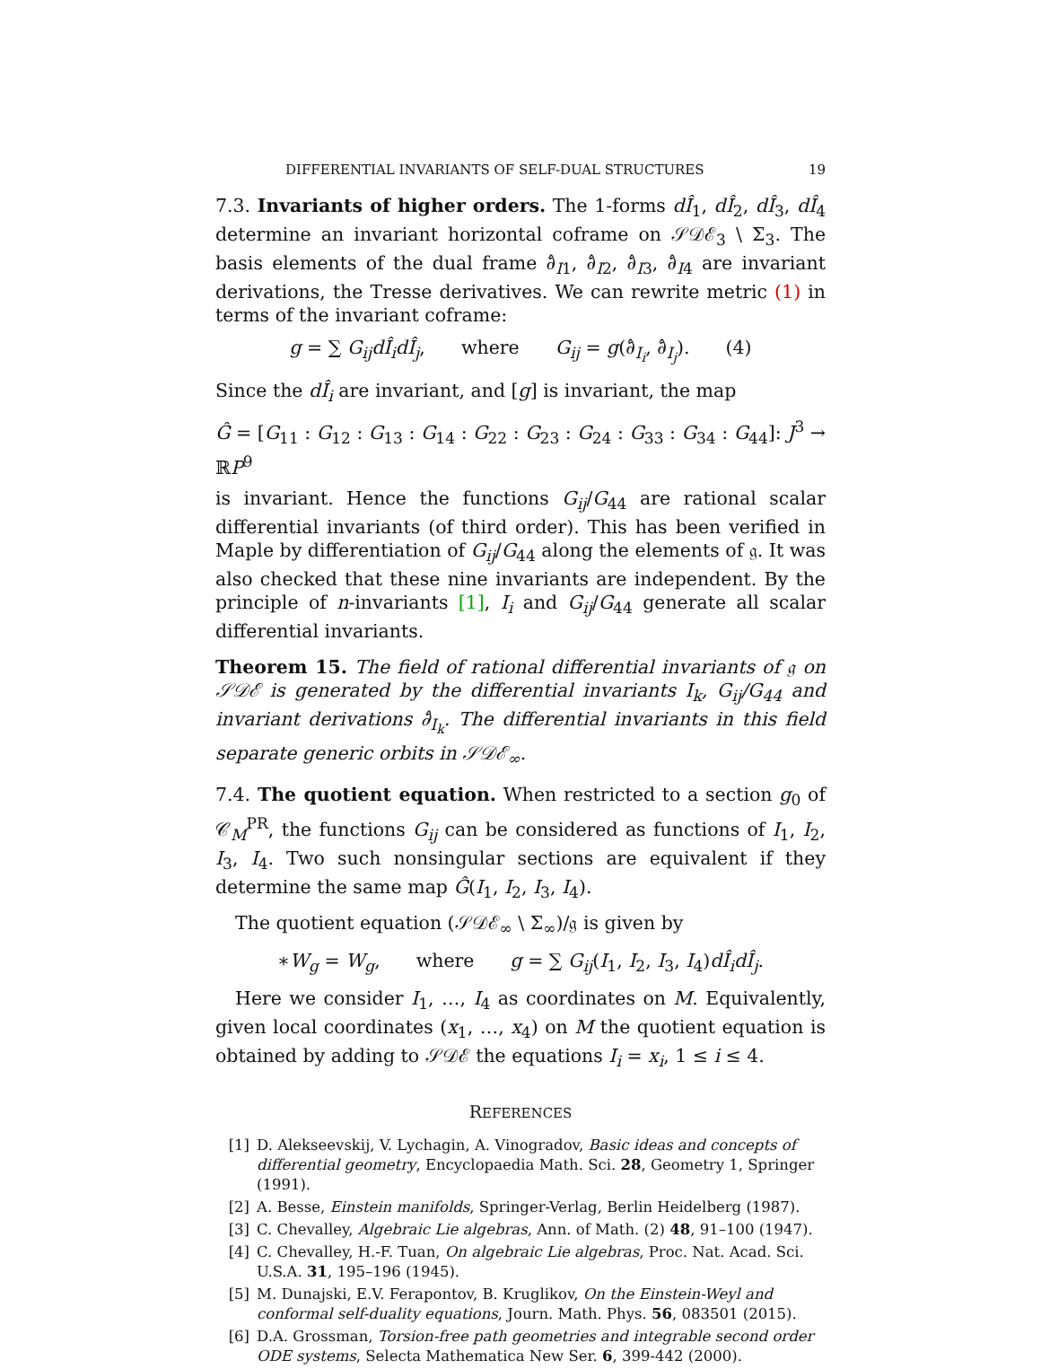DIFFERENTIAL INVARIANTS OF SELF-DUAL STRUCTURES 19
7.3. Invariants of higher orders. The 1-forms dÎ<sub>1</sub>, dÎ<sub>2</sub>, dÎ<sub>3</sub>, dÎ<sub>4</sub> determine an invariant horizontal coframe on 𝒮𝒟ℰ<sub>3</sub> \ Σ<sub>3</sub>. The basis elements of the dual frame ∂̂<sub>I1</sub>, ∂̂<sub>I2</sub>, ∂̂<sub>I3</sub>, ∂̂<sub>I4</sub> are invariant derivations, the Tresse derivatives. We can rewrite metric (1) in terms of the invariant coframe:
g = ∑ G<sub>ij</sub>dÎ<sub>i</sub>dÎ<sub>j</sub>, where G<sub>ij</sub> = g(∂̂<sub>I<sub>i</sub></sub>, ∂̂<sub>I<sub>j</sub></sub>). (4)
Since the dÎ<sub>i</sub> are invariant, and [g] is invariant, the map
Ĝ = [G<sub>11</sub> : G<sub>12</sub> : G<sub>13</sub> : G<sub>14</sub> : G<sub>22</sub> : G<sub>23</sub> : G<sub>24</sub> : G<sub>33</sub> : G<sub>34</sub> : G<sub>44</sub>]: J<sup>3</sup> → ℝP<sup>9</sup>
is invariant. Hence the functions G<sub>ij</sub>/G<sub>44</sub> are rational scalar differential invariants (of third order). This has been verified in Maple by differentiation of G<sub>ij</sub>/G<sub>44</sub> along the elements of 𝔤. It was also checked that these nine invariants are independent. By the principle of n-invariants [1], I<sub>i</sub> and G<sub>ij</sub>/G<sub>44</sub> generate all scalar differential invariants.
Theorem 15. The field of rational differential invariants of 𝔤 on 𝒮𝒟ℰ is generated by the differential invariants I<sub>k</sub>, G<sub>ij</sub>/G<sub>44</sub> and invariant derivations ∂̂<sub>I<sub>k</sub></sub>. The differential invariants in this field separate generic orbits in 𝒮𝒟ℰ<sub>∞</sub>.
7.4. The quotient equation. When restricted to a section g<sub>0</sub> of 𝒞<sub>M</sub><sup>PR</sup>, the functions G<sub>ij</sub> can be considered as functions of I<sub>1</sub>, I<sub>2</sub>, I<sub>3</sub>, I<sub>4</sub>. Two such nonsingular sections are equivalent if they determine the same map Ĝ(I<sub>1</sub>, I<sub>2</sub>, I<sub>3</sub>, I<sub>4</sub>).
The quotient equation (𝒮𝒟ℰ<sub>∞</sub> \ Σ<sub>∞</sub>)/𝔤 is given by
∗W<sub>g</sub> = W<sub>g</sub>, where g = ∑ G<sub>ij</sub>(I<sub>1</sub>, I<sub>2</sub>, I<sub>3</sub>, I<sub>4</sub>)dÎ<sub>i</sub>dÎ<sub>j</sub>.
Here we consider I<sub>1</sub>, …, I<sub>4</sub> as coordinates on M. Equivalently, given local coordinates (x<sub>1</sub>, …, x<sub>4</sub>) on M the quotient equation is obtained by adding to 𝒮𝒟ℰ the equations I<sub>i</sub> = x<sub>i</sub>, 1 ≤ i ≤ 4.
REFERENCES
[1] D. Alekseevskij, V. Lychagin, A. Vinogradov, Basic ideas and concepts of differential geometry, Encyclopaedia Math. Sci. 28, Geometry 1, Springer (1991).
[2] A. Besse, Einstein manifolds, Springer-Verlag, Berlin Heidelberg (1987).
[3] C. Chevalley, Algebraic Lie algebras, Ann. of Math. (2) 48, 91–100 (1947).
[4] C. Chevalley, H.-F. Tuan, On algebraic Lie algebras, Proc. Nat. Acad. Sci. U.S.A. 31, 195–196 (1945).
[5] M. Dunajski, E.V. Ferapontov, B. Kruglikov, On the Einstein-Weyl and conformal self-duality equations, Journ. Math. Phys. 56, 083501 (2015).
[6] D.A. Grossman, Torsion-free path geometries and integrable second order ODE systems, Selecta Mathematica New Ser. 6, 399-442 (2000).